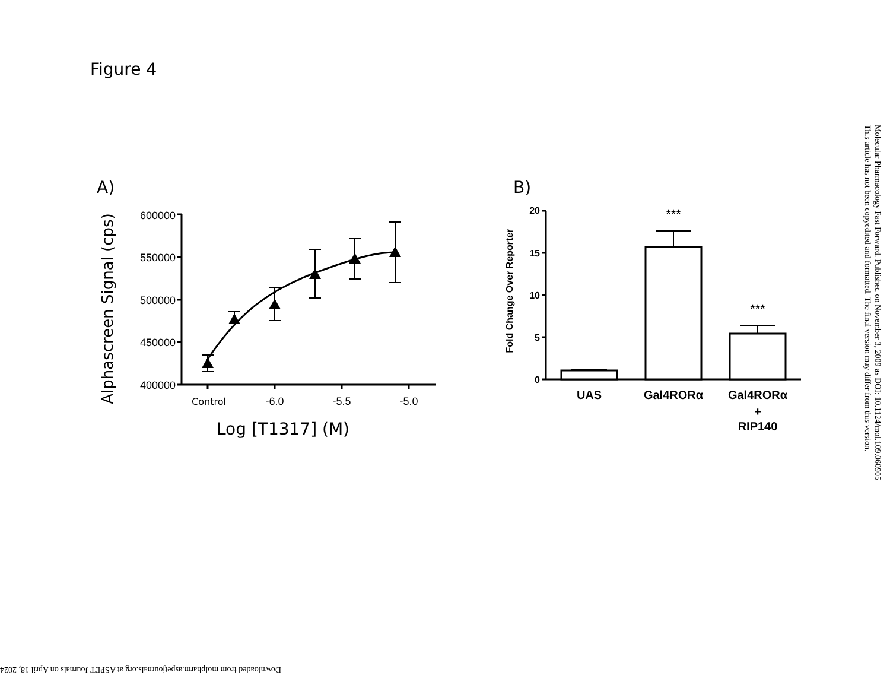Figure 4
A)
Alphascreen Signal (cps)
600000
550000
500000
450000
400000
Control
-6.0
-5.5
-5.0
Log [T1317] (M)
B)
Fold Change Over Reporter
20
15
10
5
0
***
***
UAS
Gal4RORα
Gal4RORα
+
RIP140
Molecular Pharmacology Fast Forward. Published on November 3, 2009 as DOI: 10.1124/mol.109.060905
This article has not been copyedited and formatted. The final version may differ from this version.
Downloaded from molpharm.aspetjournals.org at ASPET Journals on April 18, 2024